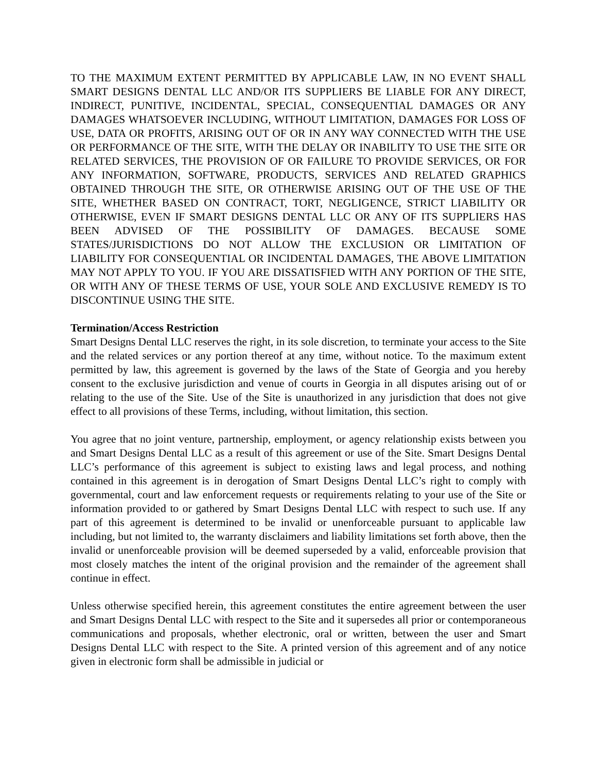TO THE MAXIMUM EXTENT PERMITTED BY APPLICABLE LAW, IN NO EVENT SHALL SMART DESIGNS DENTAL LLC AND/OR ITS SUPPLIERS BE LIABLE FOR ANY DIRECT, INDIRECT, PUNITIVE, INCIDENTAL, SPECIAL, CONSEQUENTIAL DAMAGES OR ANY DAMAGES WHATSOEVER INCLUDING, WITHOUT LIMITATION, DAMAGES FOR LOSS OF USE, DATA OR PROFITS, ARISING OUT OF OR IN ANY WAY CONNECTED WITH THE USE OR PERFORMANCE OF THE SITE, WITH THE DELAY OR INABILITY TO USE THE SITE OR RELATED SERVICES, THE PROVISION OF OR FAILURE TO PROVIDE SERVICES, OR FOR ANY INFORMATION, SOFTWARE, PRODUCTS, SERVICES AND RELATED GRAPHICS OBTAINED THROUGH THE SITE, OR OTHERWISE ARISING OUT OF THE USE OF THE SITE, WHETHER BASED ON CONTRACT, TORT, NEGLIGENCE, STRICT LIABILITY OR OTHERWISE, EVEN IF SMART DESIGNS DENTAL LLC OR ANY OF ITS SUPPLIERS HAS BEEN ADVISED OF THE POSSIBILITY OF DAMAGES. BECAUSE SOME STATES/JURISDICTIONS DO NOT ALLOW THE EXCLUSION OR LIMITATION OF LIABILITY FOR CONSEQUENTIAL OR INCIDENTAL DAMAGES, THE ABOVE LIMITATION MAY NOT APPLY TO YOU. IF YOU ARE DISSATISFIED WITH ANY PORTION OF THE SITE, OR WITH ANY OF THESE TERMS OF USE, YOUR SOLE AND EXCLUSIVE REMEDY IS TO DISCONTINUE USING THE SITE.
Termination/Access Restriction
Smart Designs Dental LLC reserves the right, in its sole discretion, to terminate your access to the Site and the related services or any portion thereof at any time, without notice. To the maximum extent permitted by law, this agreement is governed by the laws of the State of Georgia and you hereby consent to the exclusive jurisdiction and venue of courts in Georgia in all disputes arising out of or relating to the use of the Site. Use of the Site is unauthorized in any jurisdiction that does not give effect to all provisions of these Terms, including, without limitation, this section.
You agree that no joint venture, partnership, employment, or agency relationship exists between you and Smart Designs Dental LLC as a result of this agreement or use of the Site. Smart Designs Dental LLC’s performance of this agreement is subject to existing laws and legal process, and nothing contained in this agreement is in derogation of Smart Designs Dental LLC’s right to comply with governmental, court and law enforcement requests or requirements relating to your use of the Site or information provided to or gathered by Smart Designs Dental LLC with respect to such use. If any part of this agreement is determined to be invalid or unenforceable pursuant to applicable law including, but not limited to, the warranty disclaimers and liability limitations set forth above, then the invalid or unenforceable provision will be deemed superseded by a valid, enforceable provision that most closely matches the intent of the original provision and the remainder of the agreement shall continue in effect.
Unless otherwise specified herein, this agreement constitutes the entire agreement between the user and Smart Designs Dental LLC with respect to the Site and it supersedes all prior or contemporaneous communications and proposals, whether electronic, oral or written, between the user and Smart Designs Dental LLC with respect to the Site. A printed version of this agreement and of any notice given in electronic form shall be admissible in judicial or